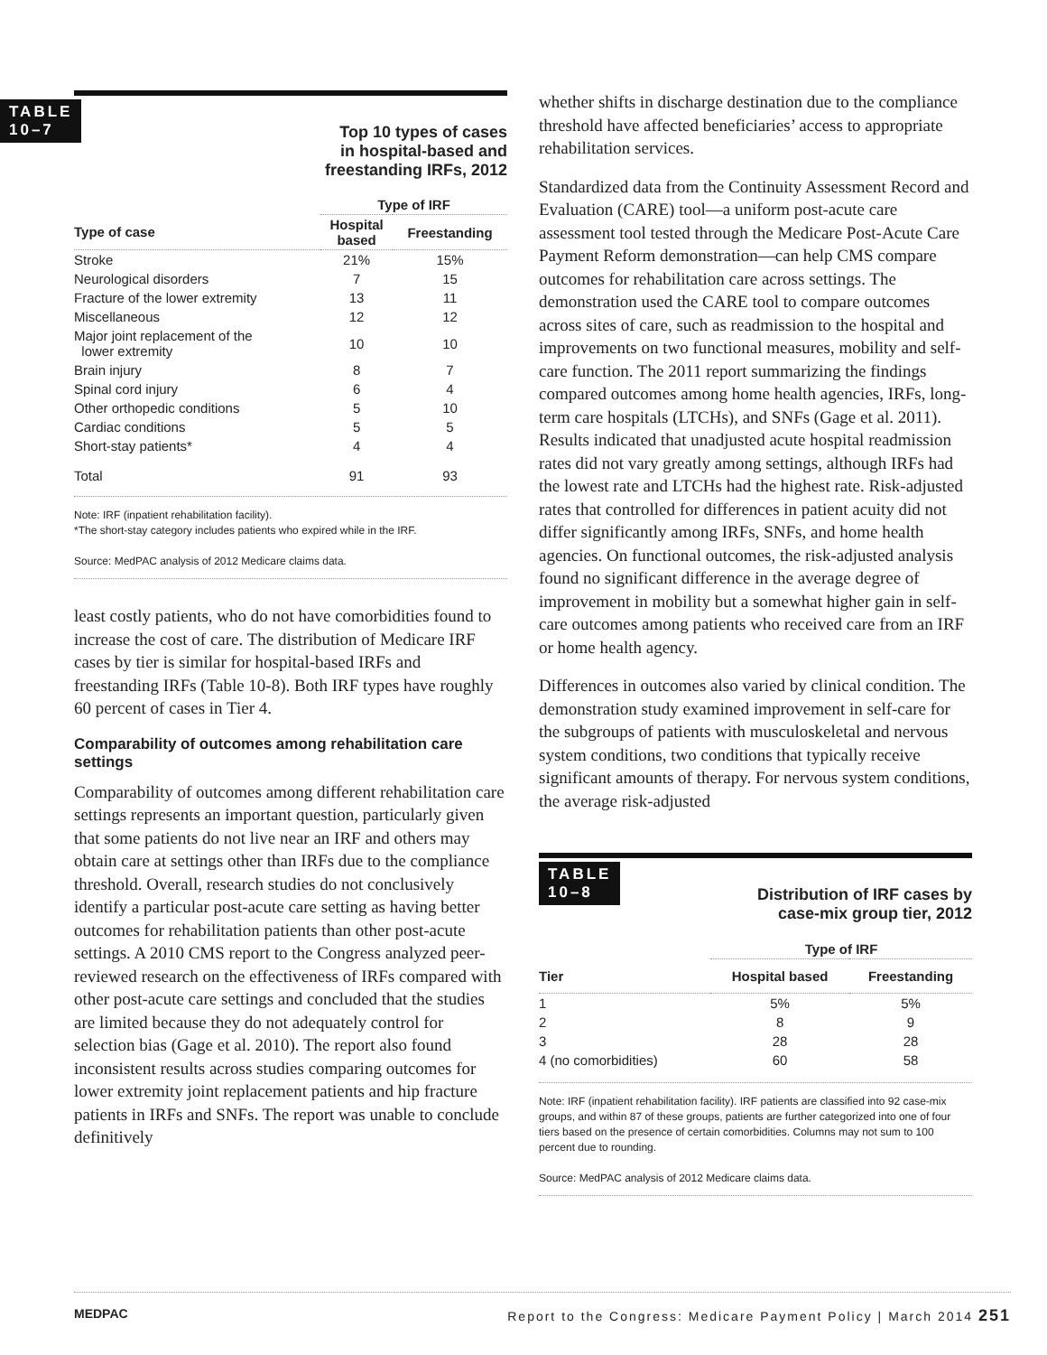TABLE
10–7
Top 10 types of cases
in hospital-based and
freestanding IRFs, 2012
| | Type of IRF | |
| --- | --- | --- |
| Type of case | Hospital based | Freestanding |
| Stroke | 21% | 15% |
| Neurological disorders | 7 | 15 |
| Fracture of the lower extremity | 13 | 11 |
| Miscellaneous | 12 | 12 |
| Major joint replacement of the lower extremity | 10 | 10 |
| Brain injury | 8 | 7 |
| Spinal cord injury | 6 | 4 |
| Other orthopedic conditions | 5 | 10 |
| Cardiac conditions | 5 | 5 |
| Short-stay patients* | 4 | 4 |
| Total | 91 | 93 |
Note: IRF (inpatient rehabilitation facility).
*The short-stay category includes patients who expired while in the IRF.
Source: MedPAC analysis of 2012 Medicare claims data.
least costly patients, who do not have comorbidities found to increase the cost of care. The distribution of Medicare IRF cases by tier is similar for hospital-based IRFs and freestanding IRFs (Table 10-8). Both IRF types have roughly 60 percent of cases in Tier 4.
Comparability of outcomes among rehabilitation care settings
Comparability of outcomes among different rehabilitation care settings represents an important question, particularly given that some patients do not live near an IRF and others may obtain care at settings other than IRFs due to the compliance threshold. Overall, research studies do not conclusively identify a particular post-acute care setting as having better outcomes for rehabilitation patients than other post-acute settings. A 2010 CMS report to the Congress analyzed peer-reviewed research on the effectiveness of IRFs compared with other post-acute care settings and concluded that the studies are limited because they do not adequately control for selection bias (Gage et al. 2010). The report also found inconsistent results across studies comparing outcomes for lower extremity joint replacement patients and hip fracture patients in IRFs and SNFs. The report was unable to conclude definitively
whether shifts in discharge destination due to the compliance threshold have affected beneficiaries’ access to appropriate rehabilitation services.
Standardized data from the Continuity Assessment Record and Evaluation (CARE) tool—a uniform post-acute care assessment tool tested through the Medicare Post-Acute Care Payment Reform demonstration—can help CMS compare outcomes for rehabilitation care across settings. The demonstration used the CARE tool to compare outcomes across sites of care, such as readmission to the hospital and improvements on two functional measures, mobility and self-care function. The 2011 report summarizing the findings compared outcomes among home health agencies, IRFs, long-term care hospitals (LTCHs), and SNFs (Gage et al. 2011). Results indicated that unadjusted acute hospital readmission rates did not vary greatly among settings, although IRFs had the lowest rate and LTCHs had the highest rate. Risk-adjusted rates that controlled for differences in patient acuity did not differ significantly among IRFs, SNFs, and home health agencies. On functional outcomes, the risk-adjusted analysis found no significant difference in the average degree of improvement in mobility but a somewhat higher gain in self-care outcomes among patients who received care from an IRF or home health agency.
Differences in outcomes also varied by clinical condition. The demonstration study examined improvement in self-care for the subgroups of patients with musculoskeletal and nervous system conditions, two conditions that typically receive significant amounts of therapy. For nervous system conditions, the average risk-adjusted
TABLE
10–8
Distribution of IRF cases by
case-mix group tier, 2012
| | Type of IRF | |
| --- | --- | --- |
| Tier | Hospital based | Freestanding |
| 1 | 5% | 5% |
| 2 | 8 | 9 |
| 3 | 28 | 28 |
| 4 (no comorbidities) | 60 | 58 |
Note: IRF (inpatient rehabilitation facility). IRF patients are classified into 92 case-mix groups, and within 87 of these groups, patients are further categorized into one of four tiers based on the presence of certain comorbidities. Columns may not sum to 100 percent due to rounding.
Source: MedPAC analysis of 2012 Medicare claims data.
MEDPAC Report to the Congress: Medicare Payment Policy | March 2014 251